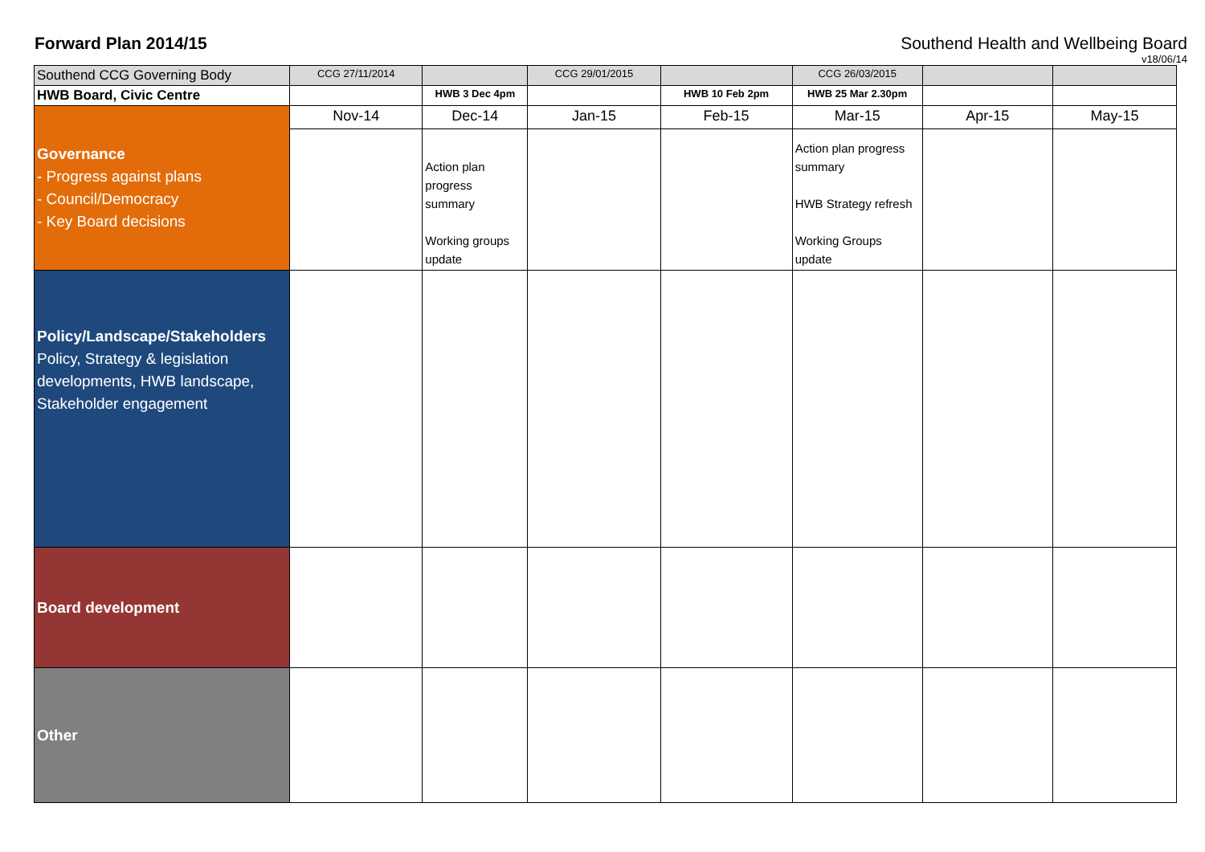Forward Plan 2014/15 Southend Health and Wellbeing Board
v18/06/14
| Southend CCG Governing Body | CCG 27/11/2014 | | CCG 29/01/2015 | | CCG 26/03/2015 | | |
| HWB Board, Civic Centre | | HWB 3 Dec 4pm | | HWB 10 Feb 2pm | HWB 25 Mar 2.30pm | | |
| Governance - Progress against plans - Council/Democracy - Key Board decisions | Nov-14 | Dec-14 | Jan-15 | Feb-15 | Mar-15 | Apr-15 | May-15 |
| | | Action plan progress summary Working groups update | | | Action plan progress summary HWB Strategy refresh Working Groups update | | |
| Policy/Landscape/Stakeholders Policy, Strategy & legislation developments, HWB landscape, Stakeholder engagement | | | | | | | |
| Board development | | | | | | | |
| Other | | | | | | | |